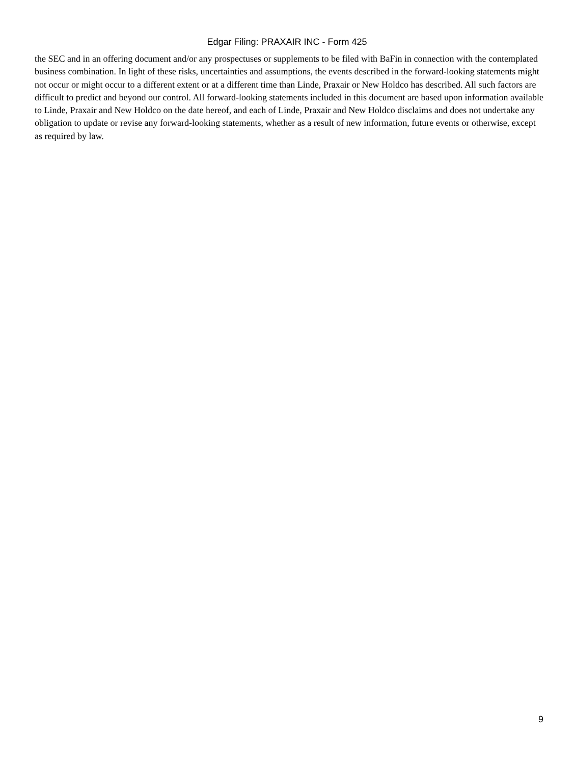Edgar Filing: PRAXAIR INC - Form 425
the SEC and in an offering document and/or any prospectuses or supplements to be filed with BaFin in connection with the contemplated business combination. In light of these risks, uncertainties and assumptions, the events described in the forward-looking statements might not occur or might occur to a different extent or at a different time than Linde, Praxair or New Holdco has described. All such factors are difficult to predict and beyond our control. All forward-looking statements included in this document are based upon information available to Linde, Praxair and New Holdco on the date hereof, and each of Linde, Praxair and New Holdco disclaims and does not undertake any obligation to update or revise any forward-looking statements, whether as a result of new information, future events or otherwise, except as required by law.
9